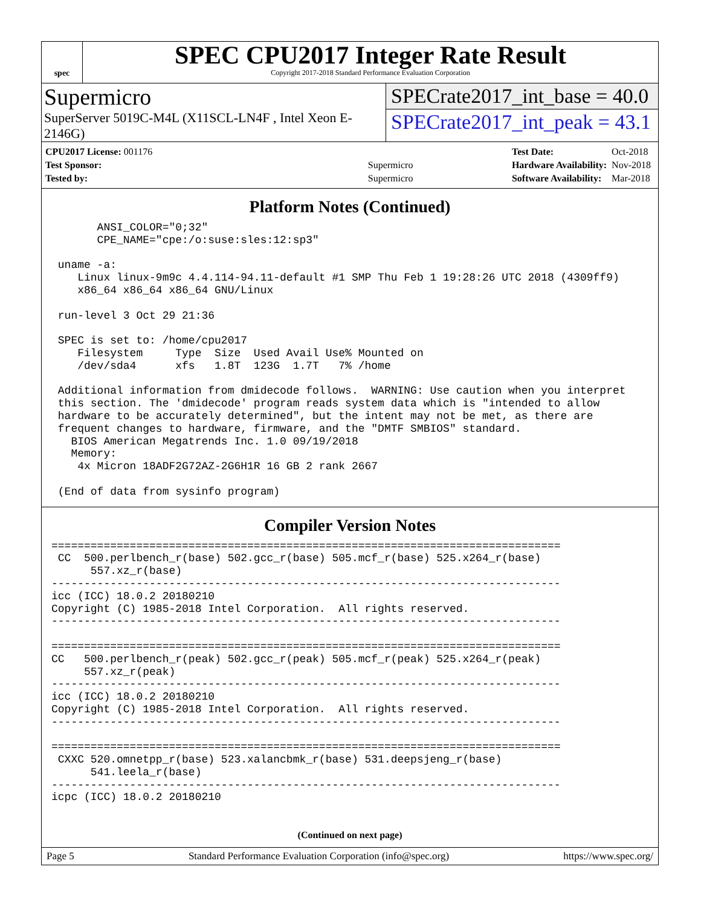spec
SPEC CPU2017 Integer Rate Result
Copyright 2017-2018 Standard Performance Evaluation Corporation
Supermicro
SuperServer 5019C-M4L (X11SCL-LN4F , Intel Xeon E-2146G)
SPECrate2017_int_base = 40.0
SPECrate2017_int_peak = 43.1
| CPU2017 License: 001176 | |
| Test Sponsor: | Supermicro |
| Tested by: | Supermicro |
| Test Date: | Oct-2018 |
| Hardware Availability: | Nov-2018 |
| Software Availability: | Mar-2018 |
Platform Notes (Continued)
       ANSI_COLOR="0;32"
       CPE_NAME="cpe:/o:suse:sles:12:sp3"

 uname -a:
    Linux linux-9m9c 4.4.114-94.11-default #1 SMP Thu Feb 1 19:28:26 UTC 2018 (4309ff9)
    x86_64 x86_64 x86_64 GNU/Linux

 run-level 3 Oct 29 21:36

 SPEC is set to: /home/cpu2017
    Filesystem     Type  Size  Used Avail Use% Mounted on
    /dev/sda4      xfs   1.8T  123G  1.7T   7% /home

 Additional information from dmidecode follows.  WARNING: Use caution when you interpret
 this section. The 'dmidecode' program reads system data which is "intended to allow
 hardware to be accurately determined", but the intent may not be met, as there are
 frequent changes to hardware, firmware, and the "DMTF SMBIOS" standard.
   BIOS American Megatrends Inc. 1.0 09/19/2018
   Memory:
    4x Micron 18ADF2G72AZ-2G6H1R 16 GB 2 rank 2667

 (End of data from sysinfo program)
Compiler Version Notes
==============================================================================
 CC  500.perlbench_r(base) 502.gcc_r(base) 505.mcf_r(base) 525.x264_r(base)
      557.xz_r(base)
------------------------------------------------------------------------------
icc (ICC) 18.0.2 20180210
Copyright (C) 1985-2018 Intel Corporation.  All rights reserved.
------------------------------------------------------------------------------

==============================================================================
CC   500.perlbench_r(peak) 502.gcc_r(peak) 505.mcf_r(peak) 525.x264_r(peak)
     557.xz_r(peak)
------------------------------------------------------------------------------
icc (ICC) 18.0.2 20180210
Copyright (C) 1985-2018 Intel Corporation.  All rights reserved.
------------------------------------------------------------------------------

==============================================================================
 CXXC 520.omnetpp_r(base) 523.xalancbmk_r(base) 531.deepsjeng_r(base)
      541.leela_r(base)
------------------------------------------------------------------------------
icpc (ICC) 18.0.2 20180210
(Continued on next page)
Page 5 Standard Performance Evaluation Corporation (info@spec.org) https://www.spec.org/